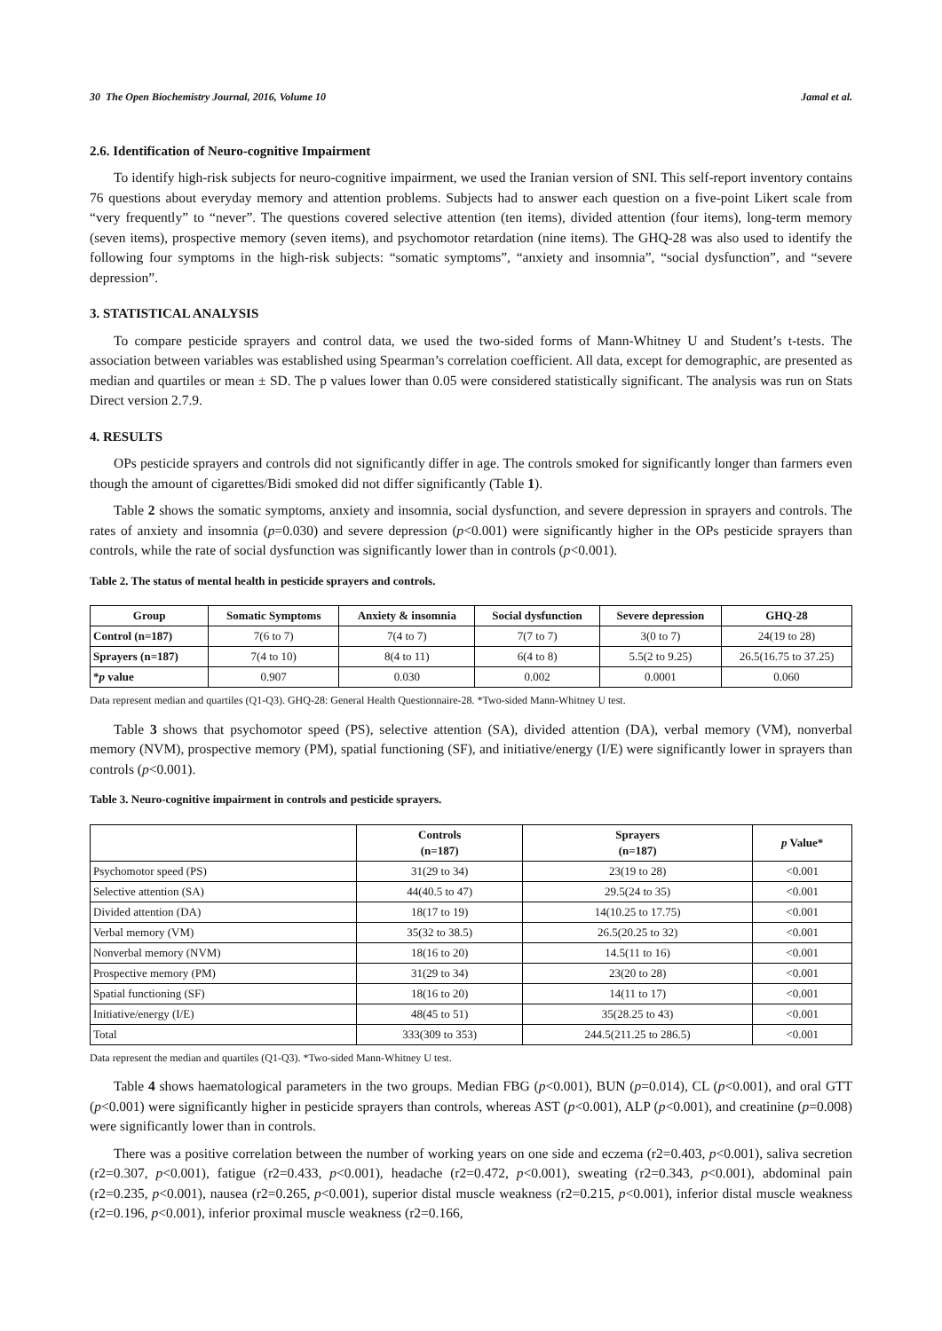30 The Open Biochemistry Journal, 2016, Volume 10 Jamal et al.
2.6. Identification of Neuro-cognitive Impairment
To identify high-risk subjects for neuro-cognitive impairment, we used the Iranian version of SNI. This self-report inventory contains 76 questions about everyday memory and attention problems. Subjects had to answer each question on a five-point Likert scale from “very frequently” to “never”. The questions covered selective attention (ten items), divided attention (four items), long-term memory (seven items), prospective memory (seven items), and psychomotor retardation (nine items). The GHQ-28 was also used to identify the following four symptoms in the high-risk subjects: “somatic symptoms”, “anxiety and insomnia”, “social dysfunction”, and “severe depression”.
3. STATISTICAL ANALYSIS
To compare pesticide sprayers and control data, we used the two-sided forms of Mann-Whitney U and Student’s t-tests. The association between variables was established using Spearman’s correlation coefficient. All data, except for demographic, are presented as median and quartiles or mean ± SD. The p values lower than 0.05 were considered statistically significant. The analysis was run on Stats Direct version 2.7.9.
4. RESULTS
OPs pesticide sprayers and controls did not significantly differ in age. The controls smoked for significantly longer than farmers even though the amount of cigarettes/Bidi smoked did not differ significantly (Table 1).
Table 2 shows the somatic symptoms, anxiety and insomnia, social dysfunction, and severe depression in sprayers and controls. The rates of anxiety and insomnia (p=0.030) and severe depression (p<0.001) were significantly higher in the OPs pesticide sprayers than controls, while the rate of social dysfunction was significantly lower than in controls (p<0.001).
Table 2. The status of mental health in pesticide sprayers and controls.
| Group | Somatic Symptoms | Anxiety & insomnia | Social dysfunction | Severe depression | GHQ-28 |
| --- | --- | --- | --- | --- | --- |
| Control (n=187) | 7(6 to 7) | 7(4 to 7) | 7(7 to 7) | 3(0 to 7) | 24(19 to 28) |
| Sprayers (n=187) | 7(4 to 10) | 8(4 to 11) | 6(4 to 8) | 5.5(2 to 9.25) | 26.5(16.75 to 37.25) |
| * p value | 0.907 | 0.030 | 0.002 | 0.0001 | 0.060 |
Data represent median and quartiles (Q1-Q3). GHQ-28: General Health Questionnaire-28. *Two-sided Mann-Whitney U test.
Table 3 shows that psychomotor speed (PS), selective attention (SA), divided attention (DA), verbal memory (VM), nonverbal memory (NVM), prospective memory (PM), spatial functioning (SF), and initiative/energy (I/E) were significantly lower in sprayers than controls (p<0.001).
Table 3. Neuro-cognitive impairment in controls and pesticide sprayers.
| | Controls (n=187) | Sprayers (n=187) | p Value* |
| --- | --- | --- | --- |
| Psychomotor speed (PS) | 31(29 to 34) | 23(19 to 28) | <0.001 |
| Selective attention (SA) | 44(40.5 to 47) | 29.5(24 to 35) | <0.001 |
| Divided attention (DA) | 18(17 to 19) | 14(10.25 to 17.75) | <0.001 |
| Verbal memory (VM) | 35(32 to 38.5) | 26.5(20.25 to 32) | <0.001 |
| Nonverbal memory (NVM) | 18(16 to 20) | 14.5(11 to 16) | <0.001 |
| Prospective memory (PM) | 31(29 to 34) | 23(20 to 28) | <0.001 |
| Spatial functioning (SF) | 18(16 to 20) | 14(11 to 17) | <0.001 |
| Initiative/energy (I/E) | 48(45 to 51) | 35(28.25 to 43) | <0.001 |
| Total | 333(309 to 353) | 244.5(211.25 to 286.5) | <0.001 |
Data represent the median and quartiles (Q1-Q3). *Two-sided Mann-Whitney U test.
Table 4 shows haematological parameters in the two groups. Median FBG (p<0.001), BUN (p=0.014), CL (p<0.001), and oral GTT (p<0.001) were significantly higher in pesticide sprayers than controls, whereas AST (p<0.001), ALP (p<0.001), and creatinine (p=0.008) were significantly lower than in controls.
There was a positive correlation between the number of working years on one side and eczema (r2=0.403, p<0.001), saliva secretion (r2=0.307, p<0.001), fatigue (r2=0.433, p<0.001), headache (r2=0.472, p<0.001), sweating (r2=0.343, p<0.001), abdominal pain (r2=0.235, p<0.001), nausea (r2=0.265, p<0.001), superior distal muscle weakness (r2=0.215, p<0.001), inferior distal muscle weakness (r2=0.196, p<0.001), inferior proximal muscle weakness (r2=0.166,